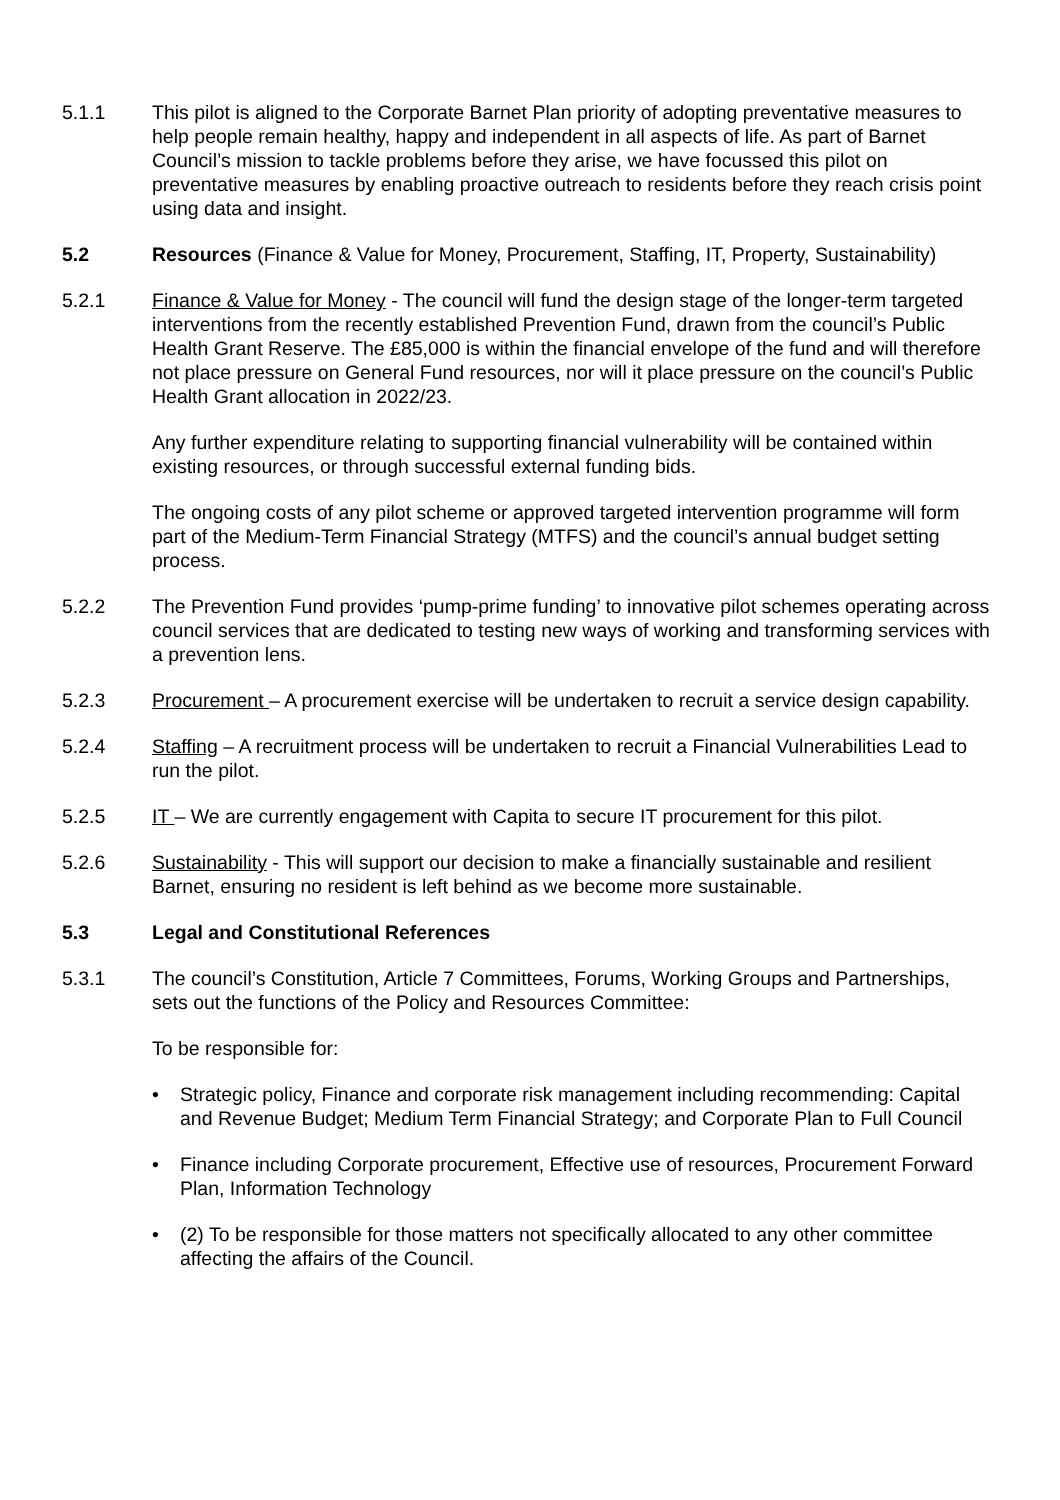5.1.1 This pilot is aligned to the Corporate Barnet Plan priority of adopting preventative measures to help people remain healthy, happy and independent in all aspects of life. As part of Barnet Council’s mission to tackle problems before they arise, we have focussed this pilot on preventative measures by enabling proactive outreach to residents before they reach crisis point using data and insight.
5.2 Resources (Finance & Value for Money, Procurement, Staffing, IT, Property, Sustainability)
5.2.1 Finance & Value for Money - The council will fund the design stage of the longer-term targeted interventions from the recently established Prevention Fund, drawn from the council’s Public Health Grant Reserve. The £85,000 is within the financial envelope of the fund and will therefore not place pressure on General Fund resources, nor will it place pressure on the council’s Public Health Grant allocation in 2022/23.
Any further expenditure relating to supporting financial vulnerability will be contained within existing resources, or through successful external funding bids.
The ongoing costs of any pilot scheme or approved targeted intervention programme will form part of the Medium-Term Financial Strategy (MTFS) and the council’s annual budget setting process.
5.2.2 The Prevention Fund provides ‘pump-prime funding’ to innovative pilot schemes operating across council services that are dedicated to testing new ways of working and transforming services with a prevention lens.
5.2.3 Procurement – A procurement exercise will be undertaken to recruit a service design capability.
5.2.4 Staffing – A recruitment process will be undertaken to recruit a Financial Vulnerabilities Lead to run the pilot.
5.2.5 IT – We are currently engagement with Capita to secure IT procurement for this pilot.
5.2.6 Sustainability - This will support our decision to make a financially sustainable and resilient Barnet, ensuring no resident is left behind as we become more sustainable.
5.3 Legal and Constitutional References
5.3.1 The council’s Constitution, Article 7 Committees, Forums, Working Groups and Partnerships, sets out the functions of the Policy and Resources Committee:
To be responsible for:
• Strategic policy, Finance and corporate risk management including recommending: Capital and Revenue Budget; Medium Term Financial Strategy; and Corporate Plan to Full Council
• Finance including Corporate procurement, Effective use of resources, Procurement Forward Plan, Information Technology
• (2) To be responsible for those matters not specifically allocated to any other committee affecting the affairs of the Council.